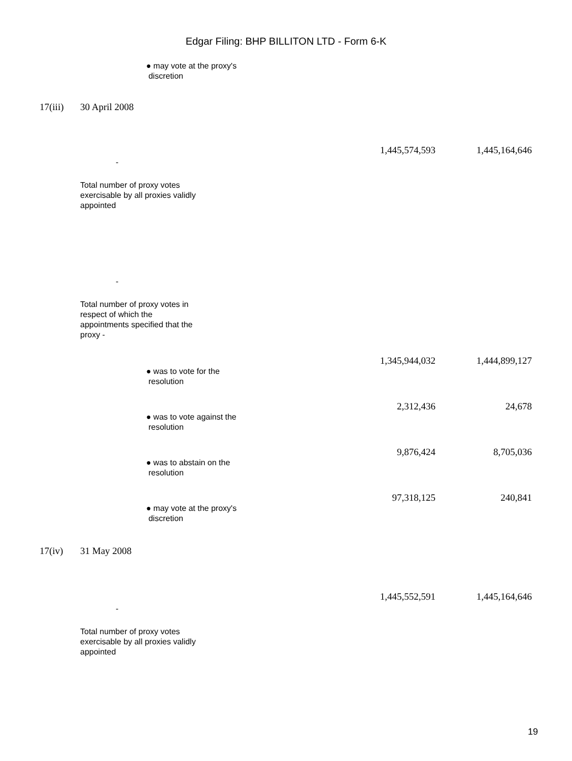Edgar Filing: BHP BILLITON LTD - Form 6-K
| | ● may vote at the proxy's discretion | | |
| 17(iii) | 30 April 2008 | | |
| | - | 1,445,574,593 | 1,445,164,646 |
| | Total number of proxy votes exercisable by all proxies validly appointed | | |
| | - | | |
| | Total number of proxy votes in respect of which the appointments specified that the proxy - | | |
| | ● was to vote for the resolution | 1,345,944,032 | 1,444,899,127 |
| | ● was to vote against the resolution | 2,312,436 | 24,678 |
| | ● was to abstain on the resolution | 9,876,424 | 8,705,036 |
| | ● may vote at the proxy's discretion | 97,318,125 | 240,841 |
| 17(iv) | 31 May 2008 | | |
| | - | 1,445,552,591 | 1,445,164,646 |
| | Total number of proxy votes exercisable by all proxies validly appointed | | |
19